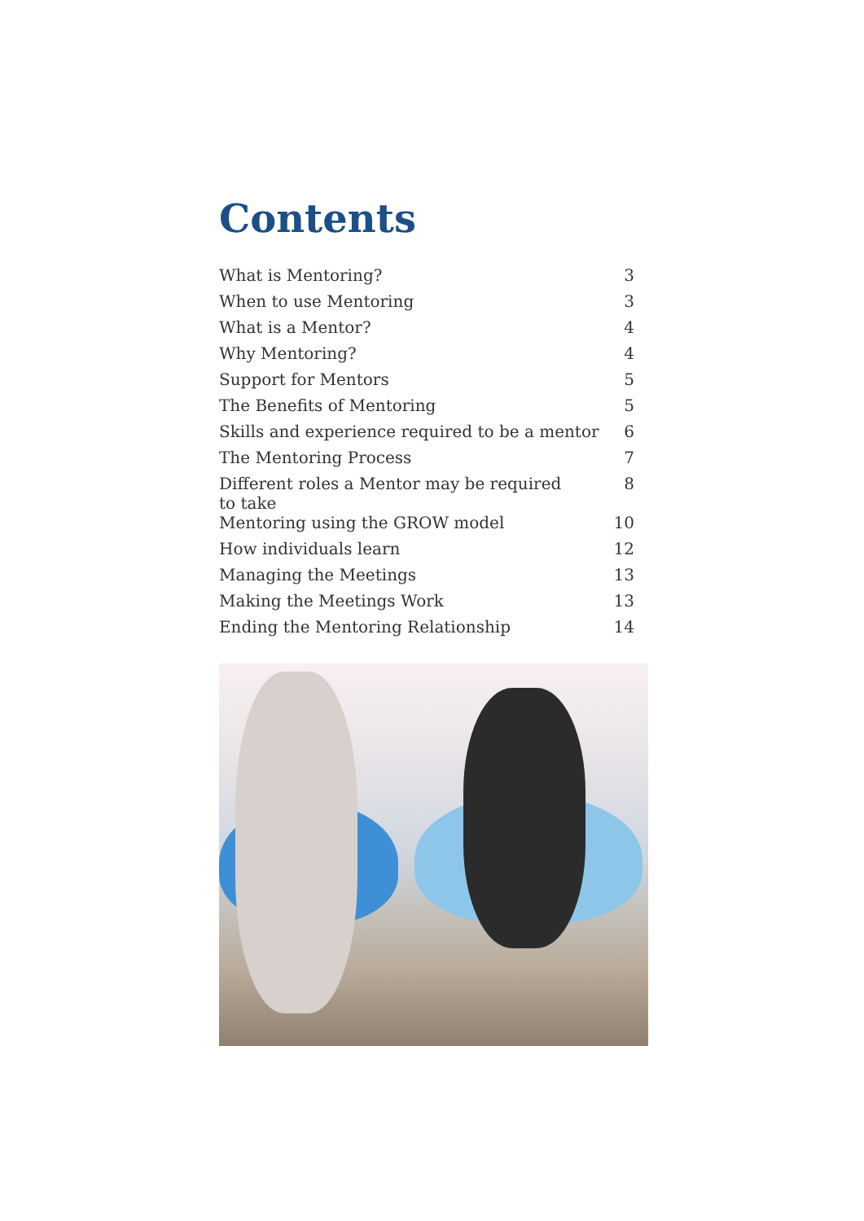Contents
| What is Mentoring? | 3 |
| When to use Mentoring | 3 |
| What is a Mentor? | 4 |
| Why Mentoring? | 4 |
| Support for Mentors | 5 |
| The Benefits of Mentoring | 5 |
| Skills and experience required to be a mentor | 6 |
| The Mentoring Process | 7 |
| Different roles a Mentor may be required to take | 8 |
| Mentoring using the GROW model | 10 |
| How individuals learn | 12 |
| Managing the Meetings | 13 |
| Making the Meetings Work | 13 |
| Ending the Mentoring Relationship | 14 |